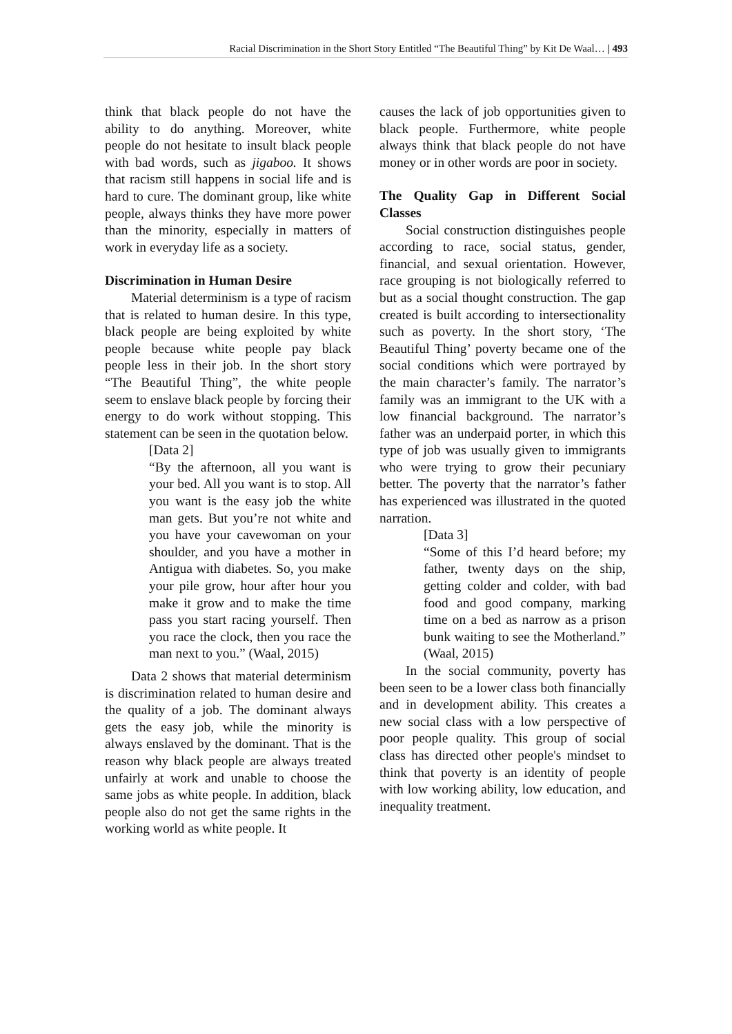Racial Discrimination in the Short Story Entitled “The Beautiful Thing” by Kit De Waal… | 493
think that black people do not have the ability to do anything. Moreover, white people do not hesitate to insult black people with bad words, such as jigaboo. It shows that racism still happens in social life and is hard to cure. The dominant group, like white people, always thinks they have more power than the minority, especially in matters of work in everyday life as a society.
Discrimination in Human Desire
Material determinism is a type of racism that is related to human desire. In this type, black people are being exploited by white people because white people pay black people less in their job. In the short story “The Beautiful Thing”, the white people seem to enslave black people by forcing their energy to do work without stopping. This statement can be seen in the quotation below.
[Data 2]
“By the afternoon, all you want is your bed. All you want is to stop. All you want is the easy job the white man gets. But you’re not white and you have your cavewoman on your shoulder, and you have a mother in Antigua with diabetes. So, you make your pile grow, hour after hour you make it grow and to make the time pass you start racing yourself. Then you race the clock, then you race the man next to you.” (Waal, 2015)
Data 2 shows that material determinism is discrimination related to human desire and the quality of a job. The dominant always gets the easy job, while the minority is always enslaved by the dominant. That is the reason why black people are always treated unfairly at work and unable to choose the same jobs as white people. In addition, black people also do not get the same rights in the working world as white people. It
causes the lack of job opportunities given to black people. Furthermore, white people always think that black people do not have money or in other words are poor in society.
The Quality Gap in Different Social Classes
Social construction distinguishes people according to race, social status, gender, financial, and sexual orientation. However, race grouping is not biologically referred to but as a social thought construction. The gap created is built according to intersectionality such as poverty. In the short story, ‘The Beautiful Thing’ poverty became one of the social conditions which were portrayed by the main character’s family. The narrator’s family was an immigrant to the UK with a low financial background. The narrator’s father was an underpaid porter, in which this type of job was usually given to immigrants who were trying to grow their pecuniary better. The poverty that the narrator’s father has experienced was illustrated in the quoted narration.
[Data 3]
“Some of this I’d heard before; my father, twenty days on the ship, getting colder and colder, with bad food and good company, marking time on a bed as narrow as a prison bunk waiting to see the Motherland.” (Waal, 2015)
In the social community, poverty has been seen to be a lower class both financially and in development ability. This creates a new social class with a low perspective of poor people quality. This group of social class has directed other people's mindset to think that poverty is an identity of people with low working ability, low education, and inequality treatment.